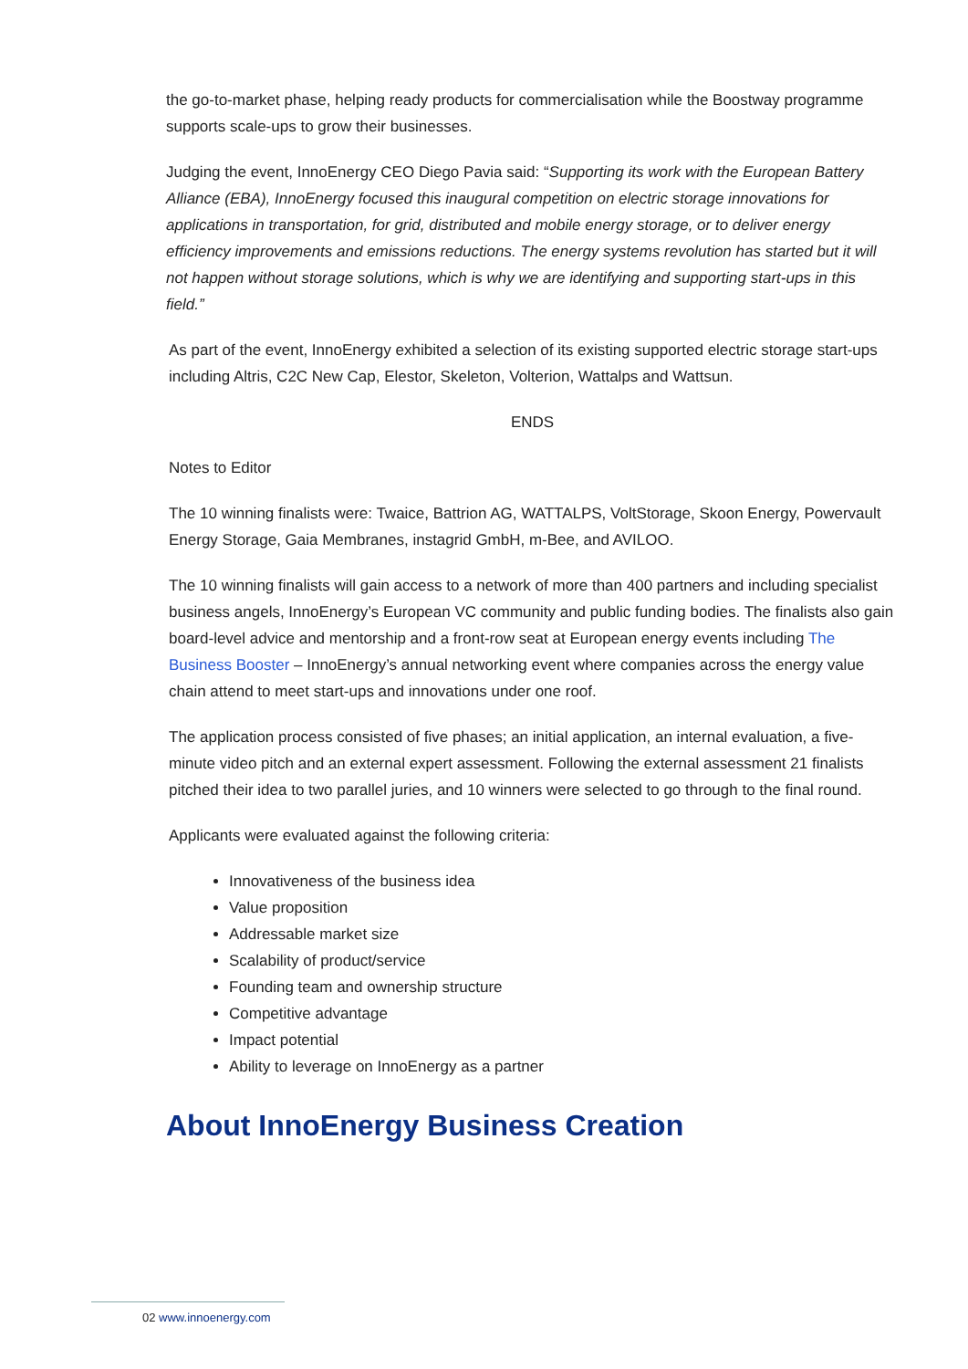the go-to-market phase, helping ready products for commercialisation while the Boostway programme supports scale-ups to grow their businesses.
Judging the event, InnoEnergy CEO Diego Pavia said: “Supporting its work with the European Battery Alliance (EBA), InnoEnergy focused this inaugural competition on electric storage innovations for applications in transportation, for grid, distributed and mobile energy storage, or to deliver energy efficiency improvements and emissions reductions. The energy systems revolution has started but it will not happen without storage solutions, which is why we are identifying and supporting start-ups in this field.”
As part of the event, InnoEnergy exhibited a selection of its existing supported electric storage start-ups including Altris, C2C New Cap, Elestor, Skeleton, Volterion, Wattalps and Wattsun.
ENDS
Notes to Editor
The 10 winning finalists were: Twaice, Battrion AG, WATTALPS, VoltStorage, Skoon Energy, Powervault Energy Storage, Gaia Membranes, instagrid GmbH, m-Bee, and AVILOO.
The 10 winning finalists will gain access to a network of more than 400 partners and including specialist business angels, InnoEnergy’s European VC community and public funding bodies. The finalists also gain board-level advice and mentorship and a front-row seat at European energy events including The Business Booster – InnoEnergy’s annual networking event where companies across the energy value chain attend to meet start-ups and innovations under one roof.
The application process consisted of five phases; an initial application, an internal evaluation, a five-minute video pitch and an external expert assessment. Following the external assessment 21 finalists pitched their idea to two parallel juries, and 10 winners were selected to go through to the final round.
Applicants were evaluated against the following criteria:
Innovativeness of the business idea
Value proposition
Addressable market size
Scalability of product/service
Founding team and ownership structure
Competitive advantage
Impact potential
Ability to leverage on InnoEnergy as a partner
About InnoEnergy Business Creation
02 www.innoenergy.com